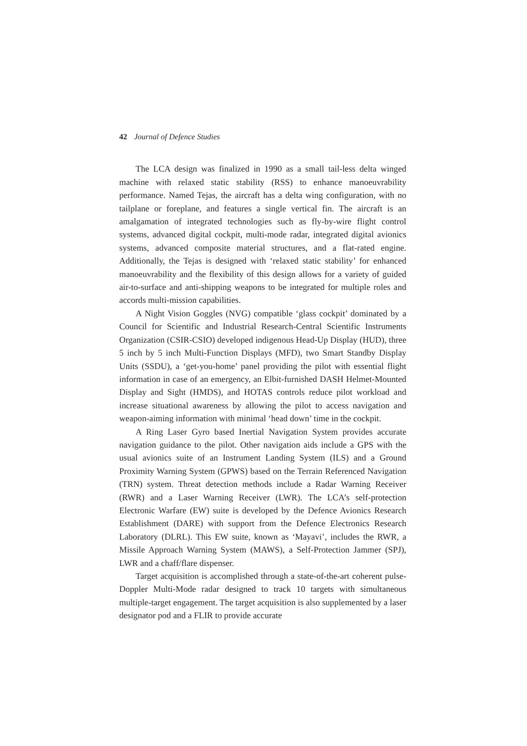42 Journal of Defence Studies
The LCA design was finalized in 1990 as a small tail-less delta winged machine with relaxed static stability (RSS) to enhance manoeuvrability performance. Named Tejas, the aircraft has a delta wing configuration, with no tailplane or foreplane, and features a single vertical fin. The aircraft is an amalgamation of integrated technologies such as fly-by-wire flight control systems, advanced digital cockpit, multi-mode radar, integrated digital avionics systems, advanced composite material structures, and a flat-rated engine. Additionally, the Tejas is designed with ‘relaxed static stability’ for enhanced manoeuvrability and the flexibility of this design allows for a variety of guided air-to-surface and anti-shipping weapons to be integrated for multiple roles and accords multi-mission capabilities.
A Night Vision Goggles (NVG) compatible ‘glass cockpit’ dominated by a Council for Scientific and Industrial Research-Central Scientific Instruments Organization (CSIR-CSIO) developed indigenous Head-Up Display (HUD), three 5 inch by 5 inch Multi-Function Displays (MFD), two Smart Standby Display Units (SSDU), a ‘get-you-home’ panel providing the pilot with essential flight information in case of an emergency, an Elbit-furnished DASH Helmet-Mounted Display and Sight (HMDS), and HOTAS controls reduce pilot workload and increase situational awareness by allowing the pilot to access navigation and weapon-aiming information with minimal ‘head down’ time in the cockpit.
A Ring Laser Gyro based Inertial Navigation System provides accurate navigation guidance to the pilot. Other navigation aids include a GPS with the usual avionics suite of an Instrument Landing System (ILS) and a Ground Proximity Warning System (GPWS) based on the Terrain Referenced Navigation (TRN) system. Threat detection methods include a Radar Warning Receiver (RWR) and a Laser Warning Receiver (LWR). The LCA’s self-protection Electronic Warfare (EW) suite is developed by the Defence Avionics Research Establishment (DARE) with support from the Defence Electronics Research Laboratory (DLRL). This EW suite, known as ‘Mayavi’, includes the RWR, a Missile Approach Warning System (MAWS), a Self-Protection Jammer (SPJ), LWR and a chaff/flare dispenser.
Target acquisition is accomplished through a state-of-the-art coherent pulse-Doppler Multi-Mode radar designed to track 10 targets with simultaneous multiple-target engagement. The target acquisition is also supplemented by a laser designator pod and a FLIR to provide accurate